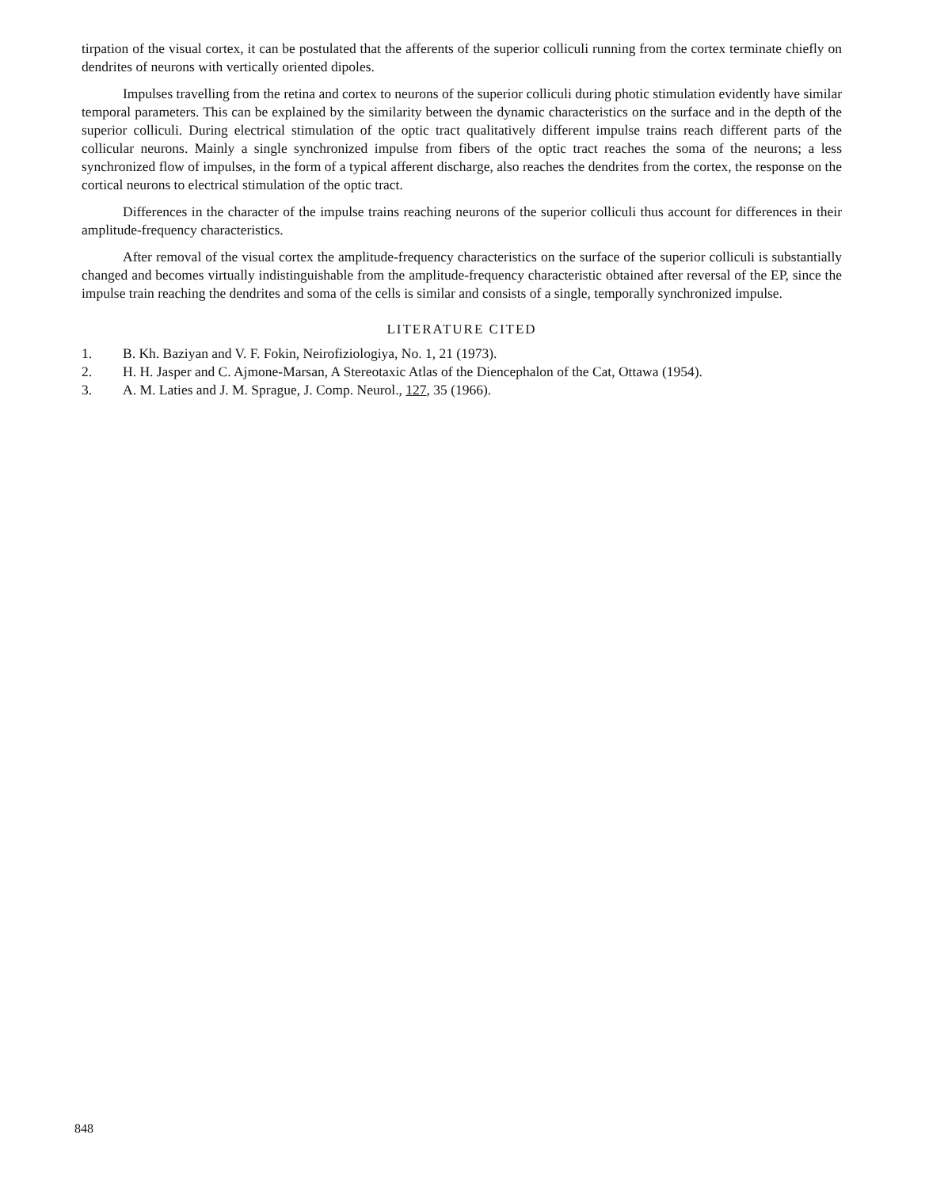tirpation of the visual cortex, it can be postulated that the afferents of the superior colliculi running from the cortex terminate chiefly on dendrites of neurons with vertically oriented dipoles.
Impulses travelling from the retina and cortex to neurons of the superior colliculi during photic stimulation evidently have similar temporal parameters. This can be explained by the similarity between the dynamic characteristics on the surface and in the depth of the superior colliculi. During electrical stimulation of the optic tract qualitatively different impulse trains reach different parts of the collicular neurons. Mainly a single synchronized impulse from fibers of the optic tract reaches the soma of the neurons; a less synchronized flow of impulses, in the form of a typical afferent discharge, also reaches the dendrites from the cortex, the response on the cortical neurons to electrical stimulation of the optic tract.
Differences in the character of the impulse trains reaching neurons of the superior colliculi thus account for differences in their amplitude-frequency characteristics.
After removal of the visual cortex the amplitude-frequency characteristics on the surface of the superior colliculi is substantially changed and becomes virtually indistinguishable from the amplitude-frequency characteristic obtained after reversal of the EP, since the impulse train reaching the dendrites and soma of the cells is similar and consists of a single, temporally synchronized impulse.
LITERATURE CITED
1. B. Kh. Baziyan and V. F. Fokin, Neirofiziologiya, No. 1, 21 (1973).
2. H. H. Jasper and C. Ajmone-Marsan, A Stereotaxic Atlas of the Diencephalon of the Cat, Ottawa (1954).
3. A. M. Laties and J. M. Sprague, J. Comp. Neurol., 127, 35 (1966).
848